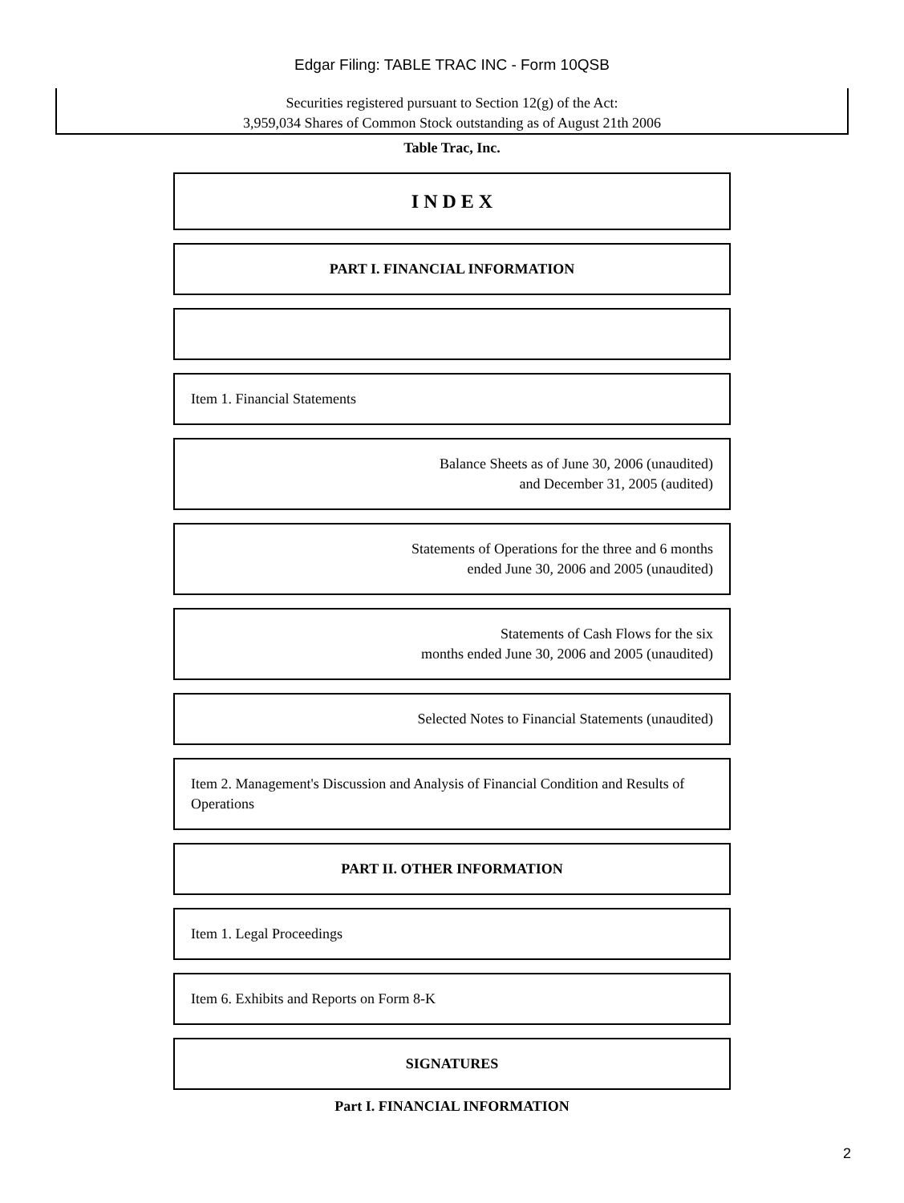Edgar Filing: TABLE TRAC INC - Form 10QSB
Securities registered pursuant to Section 12(g) of the Act:
3,959,034 Shares of Common Stock outstanding as of August 21th 2006
Table Trac, Inc.
I N D E X
PART I. FINANCIAL INFORMATION
Item 1. Financial Statements
Balance Sheets as of June 30, 2006 (unaudited)
and December 31, 2005 (audited)
Statements of Operations for the three and 6 months
ended June 30, 2006 and 2005 (unaudited)
Statements of Cash Flows for the six
months ended June 30, 2006 and 2005 (unaudited)
Selected Notes to Financial Statements (unaudited)
Item 2. Management's Discussion and Analysis of Financial Condition and Results of Operations
PART II. OTHER INFORMATION
Item 1. Legal Proceedings
Item 6. Exhibits and Reports on Form 8-K
SIGNATURES
Part I. FINANCIAL INFORMATION
2